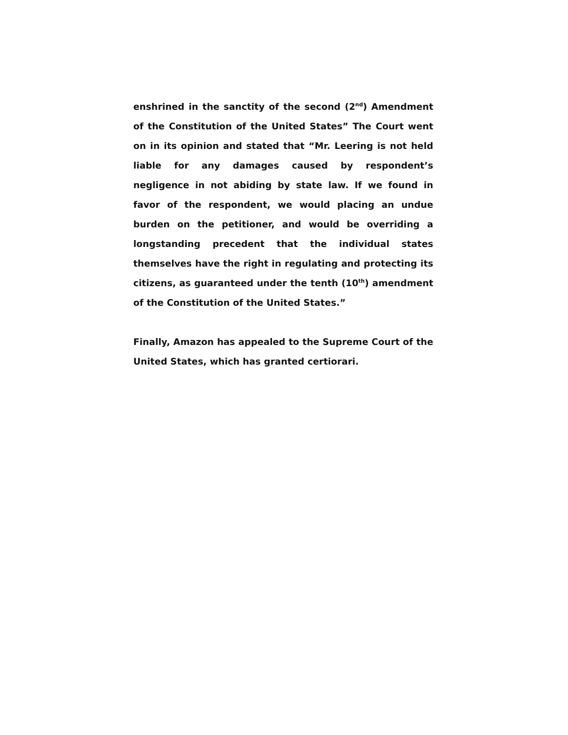enshrined in the sanctity of the second (2<sup>nd</sup>) Amendment of the Constitution of the United States” The Court went on in its opinion and stated that “Mr. Leering is not held liable for any damages caused by respondent’s negligence in not abiding by state law. If we found in favor of the respondent, we would placing an undue burden on the petitioner, and would be overriding a longstanding precedent that the individual states themselves have the right in regulating and protecting its citizens, as guaranteed under the tenth (10<sup>th</sup>) amendment of the Constitution of the United States.”
Finally, Amazon has appealed to the Supreme Court of the United States, which has granted certiorari.